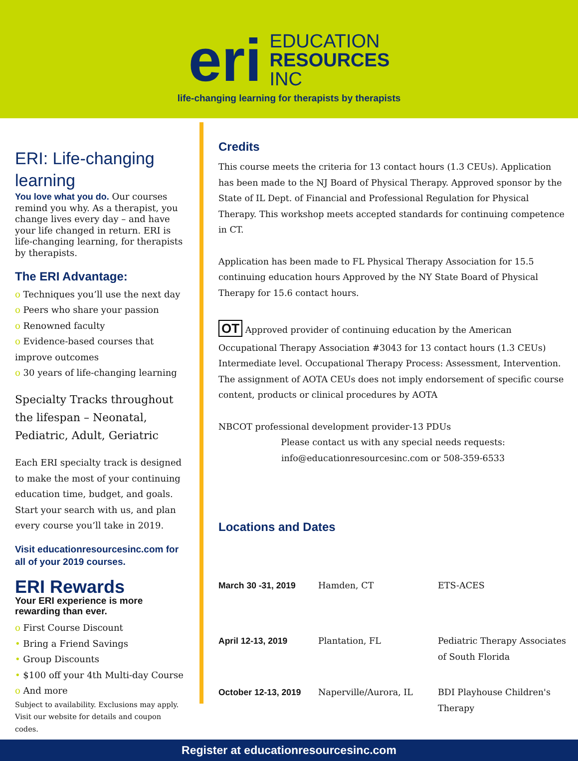eri
EDUCATION
RESOURCES
INC
life-changing learning for therapists by therapists
ERI: Life-changing learning
You love what you do. Our courses remind you why. As a therapist, you change lives every day – and have your life changed in return. ERI is life-changing learning, for therapists by therapists.
The ERI Advantage:
o Techniques you’ll use the next day
o Peers who share your passion
o Renowned faculty
o Evidence-based courses that improve outcomes
o 30 years of life-changing learning
Specialty Tracks throughout the lifespan – Neonatal, Pediatric, Adult, Geriatric
Each ERI specialty track is designed to make the most of your continuing education time, budget, and goals. Start your search with us, and plan every course you’ll take in 2019.
Visit educationresourcesinc.com for all of your 2019 courses.
ERI Rewards
Your ERI experience is more rewarding than ever.
o First Course Discount
• Bring a Friend Savings
• Group Discounts
• $100 off your 4th Multi-day Course
o And more
Subject to availability. Exclusions may apply. Visit our website for details and coupon codes.
Credits
This course meets the criteria for 13 contact hours (1.3 CEUs). Application has been made to the NJ Board of Physical Therapy. Approved sponsor by the State of IL Dept. of Financial and Professional Regulation for Physical Therapy. This workshop meets accepted standards for continuing competence in CT.
Application has been made to FL Physical Therapy Association for 15.5 continuing education hours Approved by the NY State Board of Physical Therapy for 15.6 contact hours.
OT Approved provider of continuing education by the American Occupational Therapy Association #3043 for 13 contact hours (1.3 CEUs) Intermediate level. Occupational Therapy Process: Assessment, Intervention. The assignment of AOTA CEUs does not imply endorsement of specific course content, products or clinical procedures by AOTA
NBCOT professional development provider-13 PDUs
Please contact us with any special needs requests:
info@educationresourcesinc.com or 508-359-6533
Locations and Dates
| March 30 -31, 2019 | Hamden, CT | ETS-ACES |
| April 12-13, 2019 | Plantation, FL | Pediatric Therapy Associates of South Florida |
| October 12-13, 2019 | Naperville/Aurora, IL | BDI Playhouse Children's Therapy |
Register at educationresourcesinc.com